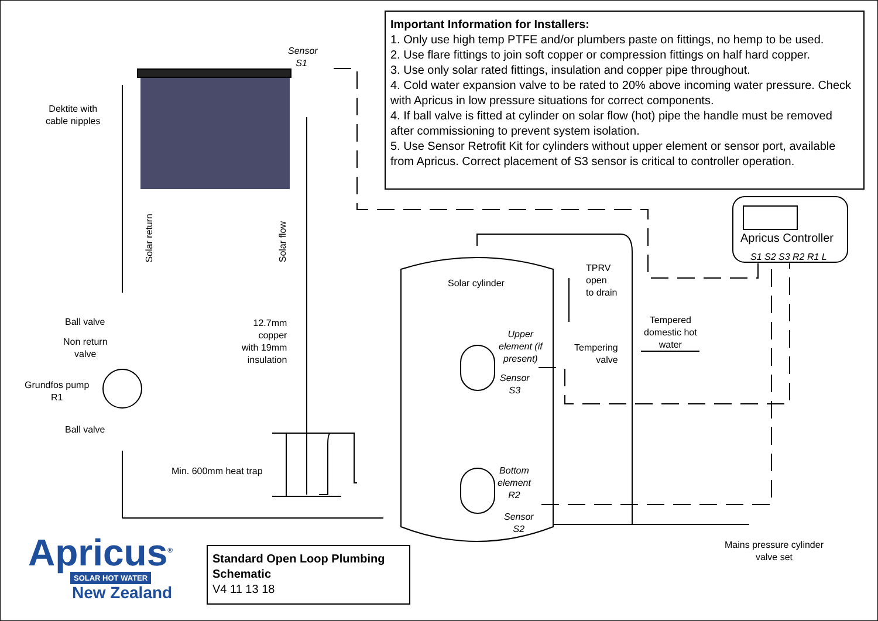Important Information for Installers:
1. Only use high temp PTFE and/or plumbers paste on fittings, no hemp to be used.
2. Use flare fittings to join soft copper or compression fittings on half hard copper.
3. Use only solar rated fittings, insulation and copper pipe throughout.
4. Cold water expansion valve to be rated to 20% above incoming water pressure. Check with Apricus in low pressure situations for correct components.
4. If ball valve is fitted at cylinder on solar flow (hot) pipe the handle must be removed after commissioning to prevent system isolation.
5. Use Sensor Retrofit Kit for cylinders without upper element or sensor port, available from Apricus. Correct placement of S3 sensor is critical to controller operation.
Sensor
S1
Dektite with
cable nipples
Solar return
Solar flow
Ball valve
Non return
valve
Grundfos pump
R1
Ball valve
12.7mm
copper
with 19mm
insulation
Min. 600mm heat trap
Solar cylinder
Upper
element (if
present)
Sensor
S3
Bottom
element
R2
Sensor
S2
TPRV
open
to drain
Tempering
valve
Tempered
domestic hot
water
Apricus Controller
S1 S2 S3 R2 R1 L
Mains pressure cylinder
valve set
Apricus<sup>®</sup>
SOLAR HOT WATER
New Zealand
Standard Open Loop Plumbing Schematic
V4 11 13 18